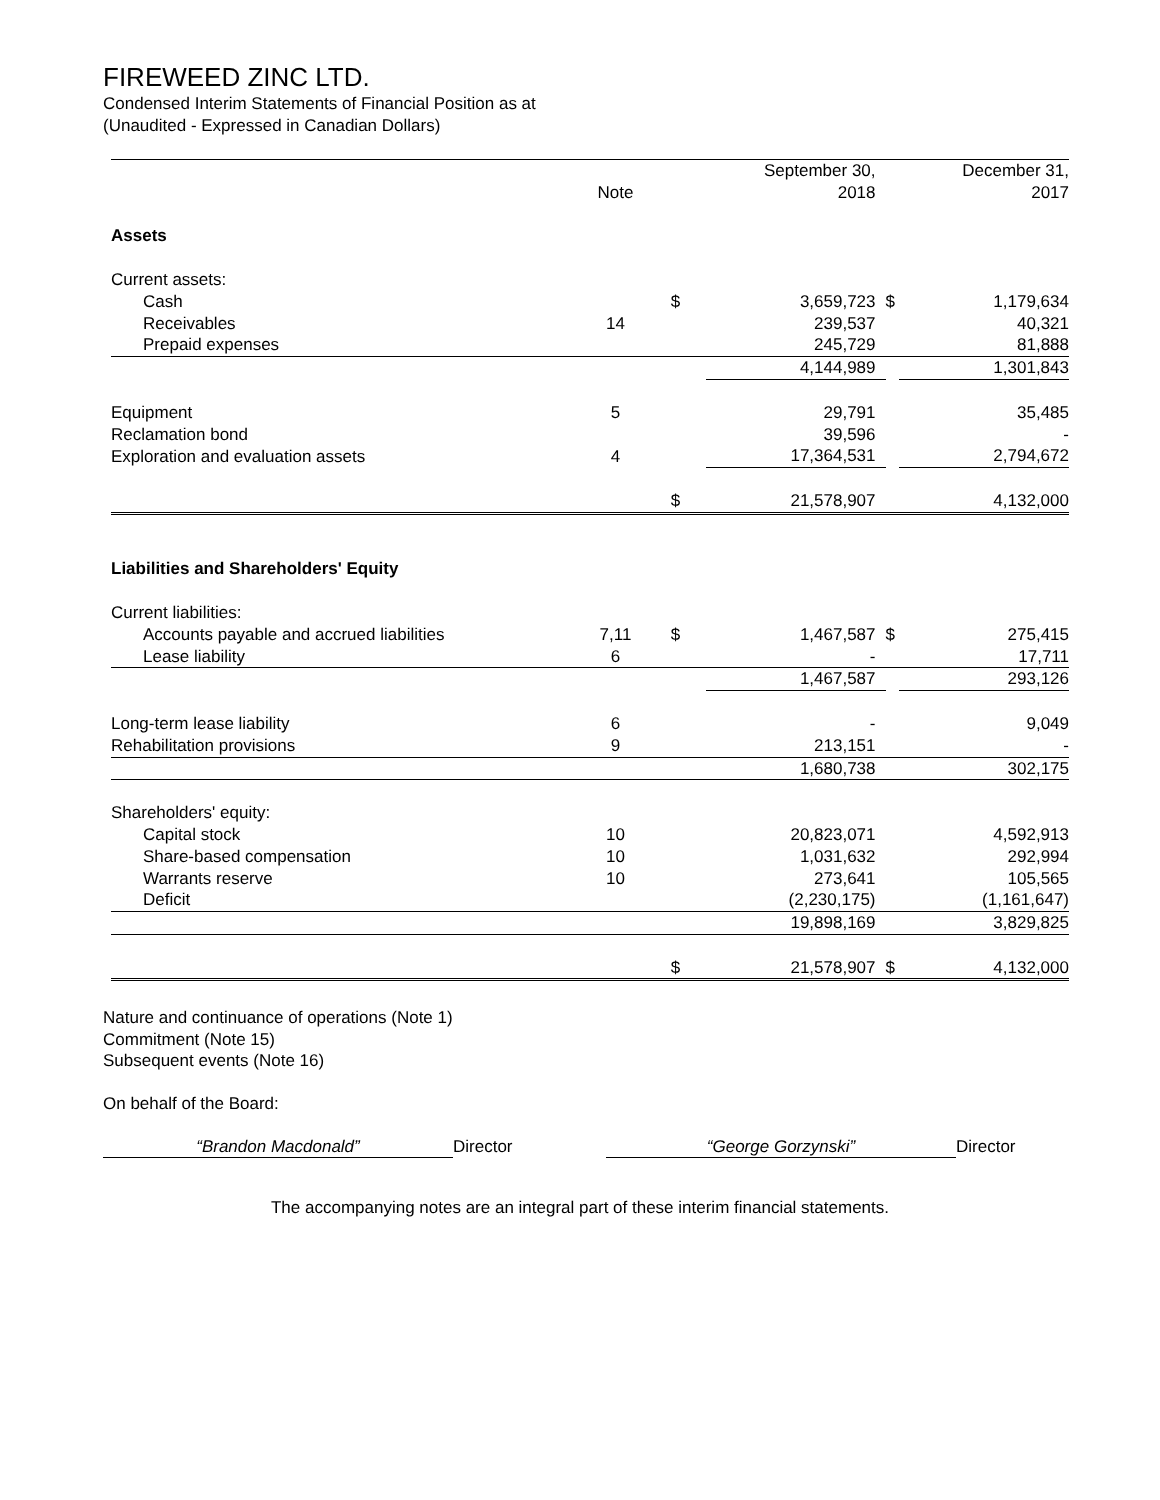FIREWEED ZINC LTD.
Condensed Interim Statements of Financial Position as at
(Unaudited - Expressed in Canadian Dollars)
| | | | September 30, | | December 31, |
| --- | --- | --- | --- | --- | --- |
| | Note | | 2018 | | 2017 |
| Assets | | | | | |
| Current assets: | | | | | |
| Cash | | $ | 3,659,723 | $ | 1,179,634 |
| Receivables | 14 | | 239,537 | | 40,321 |
| Prepaid expenses | | | 245,729 | | 81,888 |
| | | | 4,144,989 | | 1,301,843 |
| Equipment | 5 | | 29,791 | | 35,485 |
| Reclamation bond | | | 39,596 | | - |
| Exploration and evaluation assets | 4 | | 17,364,531 | | 2,794,672 |
| | | $ | 21,578,907 | | 4,132,000 |
| Liabilities and Shareholders' Equity | | | | | |
| Current liabilities: | | | | | |
| Accounts payable and accrued liabilities | 7,11 | $ | 1,467,587 | $ | 275,415 |
| Lease liability | 6 | | - | | 17,711 |
| | | | 1,467,587 | | 293,126 |
| Long-term lease liability | 6 | | - | | 9,049 |
| Rehabilitation provisions | 9 | | 213,151 | | - |
| | | | 1,680,738 | | 302,175 |
| Shareholders' equity: | | | | | |
| Capital stock | 10 | | 20,823,071 | | 4,592,913 |
| Share-based compensation | 10 | | 1,031,632 | | 292,994 |
| Warrants reserve | 10 | | 273,641 | | 105,565 |
| Deficit | | | (2,230,175) | | (1,161,647) |
| | | | 19,898,169 | | 3,829,825 |
| | | $ | 21,578,907 | $ | 4,132,000 |
Nature and continuance of operations (Note 1)
Commitment (Note 15)
Subsequent events (Note 16)
On behalf of the Board:
“Brandon Macdonald” Director “George Gorzynski” Director
The accompanying notes are an integral part of these interim financial statements.